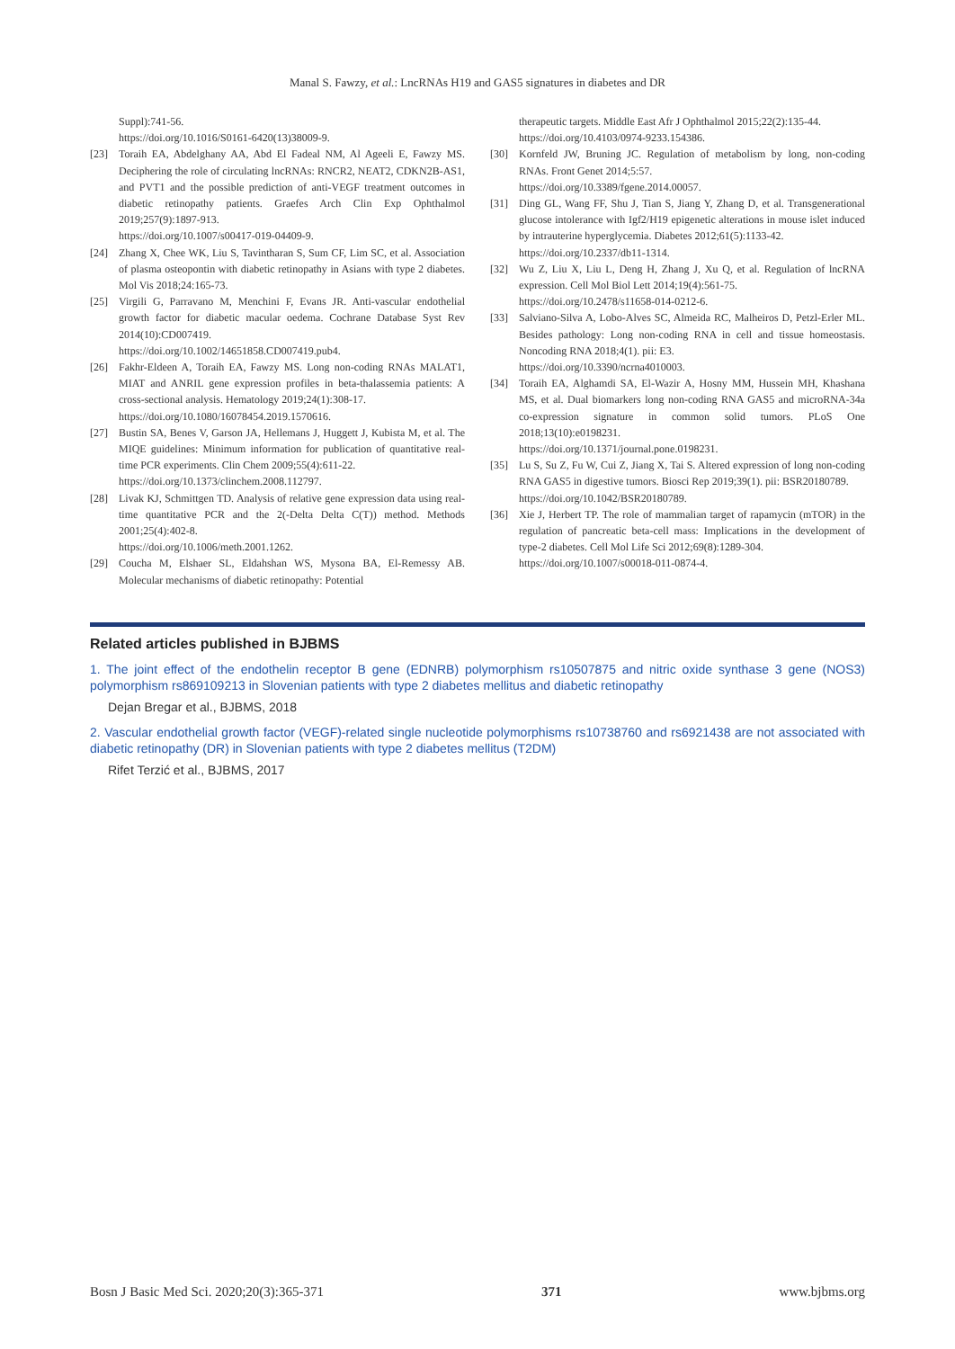Manal S. Fawzy, et al.: LncRNAs H19 and GAS5 signatures in diabetes and DR
Suppl):741-56.
https://doi.org/10.1016/S0161-6420(13)38009-9.
[23] Toraih EA, Abdelghany AA, Abd El Fadeal NM, Al Ageeli E, Fawzy MS. Deciphering the role of circulating lncRNAs: RNCR2, NEAT2, CDKN2B-AS1, and PVT1 and the possible prediction of anti-VEGF treatment outcomes in diabetic retinopathy patients. Graefes Arch Clin Exp Ophthalmol 2019;257(9):1897-913.
https://doi.org/10.1007/s00417-019-04409-9.
[24] Zhang X, Chee WK, Liu S, Tavintharan S, Sum CF, Lim SC, et al. Association of plasma osteopontin with diabetic retinopathy in Asians with type 2 diabetes. Mol Vis 2018;24:165-73.
[25] Virgili G, Parravano M, Menchini F, Evans JR. Anti-vascular endothelial growth factor for diabetic macular oedema. Cochrane Database Syst Rev 2014(10):CD007419.
https://doi.org/10.1002/14651858.CD007419.pub4.
[26] Fakhr-Eldeen A, Toraih EA, Fawzy MS. Long non-coding RNAs MALAT1, MIAT and ANRIL gene expression profiles in beta-thalassemia patients: A cross-sectional analysis. Hematology 2019;24(1):308-17.
https://doi.org/10.1080/16078454.2019.1570616.
[27] Bustin SA, Benes V, Garson JA, Hellemans J, Huggett J, Kubista M, et al. The MIQE guidelines: Minimum information for publication of quantitative real-time PCR experiments. Clin Chem 2009;55(4):611-22.
https://doi.org/10.1373/clinchem.2008.112797.
[28] Livak KJ, Schmittgen TD. Analysis of relative gene expression data using real-time quantitative PCR and the 2(-Delta Delta C(T)) method. Methods 2001;25(4):402-8.
https://doi.org/10.1006/meth.2001.1262.
[29] Coucha M, Elshaer SL, Eldahshan WS, Mysona BA, El-Remessy AB. Molecular mechanisms of diabetic retinopathy: Potential
therapeutic targets. Middle East Afr J Ophthalmol 2015;22(2):135-44.
https://doi.org/10.4103/0974-9233.154386.
[30] Kornfeld JW, Bruning JC. Regulation of metabolism by long, non-coding RNAs. Front Genet 2014;5:57.
https://doi.org/10.3389/fgene.2014.00057.
[31] Ding GL, Wang FF, Shu J, Tian S, Jiang Y, Zhang D, et al. Transgenerational glucose intolerance with Igf2/H19 epigenetic alterations in mouse islet induced by intrauterine hyperglycemia. Diabetes 2012;61(5):1133-42.
https://doi.org/10.2337/db11-1314.
[32] Wu Z, Liu X, Liu L, Deng H, Zhang J, Xu Q, et al. Regulation of lncRNA expression. Cell Mol Biol Lett 2014;19(4):561-75.
https://doi.org/10.2478/s11658-014-0212-6.
[33] Salviano-Silva A, Lobo-Alves SC, Almeida RC, Malheiros D, Petzl-Erler ML. Besides pathology: Long non-coding RNA in cell and tissue homeostasis. Noncoding RNA 2018;4(1). pii: E3.
https://doi.org/10.3390/ncrna4010003.
[34] Toraih EA, Alghamdi SA, El-Wazir A, Hosny MM, Hussein MH, Khashana MS, et al. Dual biomarkers long non-coding RNA GAS5 and microRNA-34a co-expression signature in common solid tumors. PLoS One 2018;13(10):e0198231.
https://doi.org/10.1371/journal.pone.0198231.
[35] Lu S, Su Z, Fu W, Cui Z, Jiang X, Tai S. Altered expression of long non-coding RNA GAS5 in digestive tumors. Biosci Rep 2019;39(1). pii: BSR20180789.
https://doi.org/10.1042/BSR20180789.
[36] Xie J, Herbert TP. The role of mammalian target of rapamycin (mTOR) in the regulation of pancreatic beta-cell mass: Implications in the development of type-2 diabetes. Cell Mol Life Sci 2012;69(8):1289-304.
https://doi.org/10.1007/s00018-011-0874-4.
Related articles published in BJBMS
1. The joint effect of the endothelin receptor B gene (EDNRB) polymorphism rs10507875 and nitric oxide synthase 3 gene (NOS3) polymorphism rs869109213 in Slovenian patients with type 2 diabetes mellitus and diabetic retinopathy
Dejan Bregar et al., BJBMS, 2018
2. Vascular endothelial growth factor (VEGF)-related single nucleotide polymorphisms rs10738760 and rs6921438 are not associated with diabetic retinopathy (DR) in Slovenian patients with type 2 diabetes mellitus (T2DM)
Rifet Terzić et al., BJBMS, 2017
Bosn J Basic Med Sci. 2020;20(3):365-371 371 www.bjbms.org